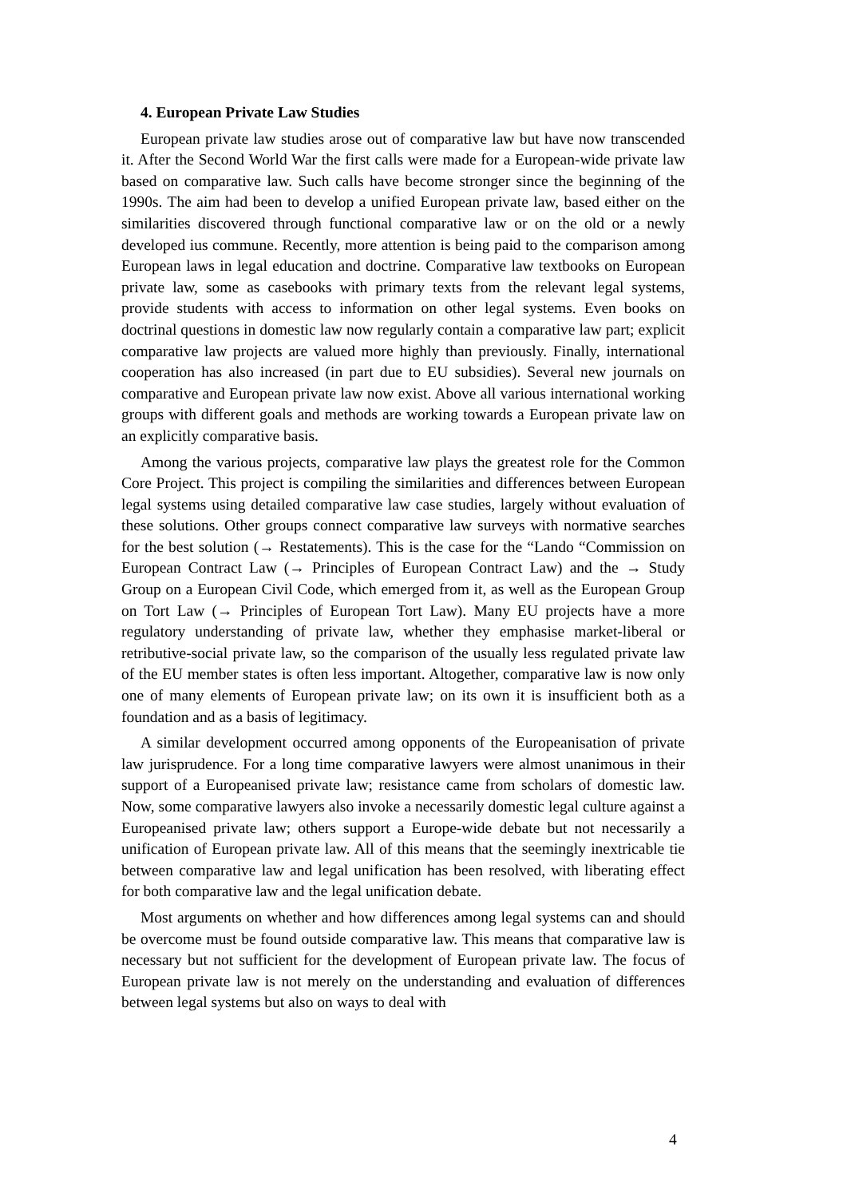4. European Private Law Studies
European private law studies arose out of comparative law but have now transcended it. After the Second World War the first calls were made for a European-wide private law based on comparative law. Such calls have become stronger since the beginning of the 1990s. The aim had been to develop a unified European private law, based either on the similarities discovered through functional comparative law or on the old or a newly developed ius commune. Recently, more attention is being paid to the comparison among European laws in legal education and doctrine. Comparative law textbooks on European private law, some as casebooks with primary texts from the relevant legal systems, provide students with access to information on other legal systems. Even books on doctrinal questions in domestic law now regularly contain a comparative law part; explicit comparative law projects are valued more highly than previously. Finally, international cooperation has also increased (in part due to EU subsidies). Several new journals on comparative and European private law now exist. Above all various international working groups with different goals and methods are working towards a European private law on an explicitly comparative basis.
Among the various projects, comparative law plays the greatest role for the Common Core Project. This project is compiling the similarities and differences between European legal systems using detailed comparative law case studies, largely without evaluation of these solutions. Other groups connect comparative law surveys with normative searches for the best solution (→ Restatements). This is the case for the “Lando “Commission on European Contract Law (→ Principles of European Contract Law) and the → Study Group on a European Civil Code, which emerged from it, as well as the European Group on Tort Law (→ Principles of European Tort Law). Many EU projects have a more regulatory understanding of private law, whether they emphasise market-liberal or retributive-social private law, so the comparison of the usually less regulated private law of the EU member states is often less important. Altogether, comparative law is now only one of many elements of European private law; on its own it is insufficient both as a foundation and as a basis of legitimacy.
A similar development occurred among opponents of the Europeanisation of private law jurisprudence. For a long time comparative lawyers were almost unanimous in their support of a Europeanised private law; resistance came from scholars of domestic law. Now, some comparative lawyers also invoke a necessarily domestic legal culture against a Europeanised private law; others support a Europe-wide debate but not necessarily a unification of European private law. All of this means that the seemingly inextricable tie between comparative law and legal unification has been resolved, with liberating effect for both comparative law and the legal unification debate.
Most arguments on whether and how differences among legal systems can and should be overcome must be found outside comparative law. This means that comparative law is necessary but not sufficient for the development of European private law. The focus of European private law is not merely on the understanding and evaluation of differences between legal systems but also on ways to deal with
4